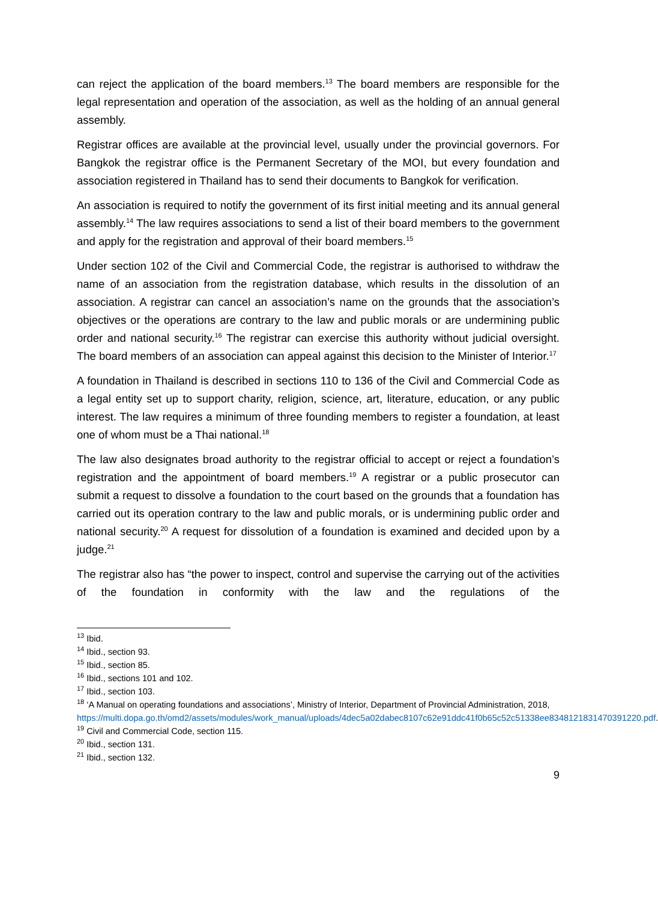can reject the application of the board members.<sup>13</sup> The board members are responsible for the legal representation and operation of the association, as well as the holding of an annual general assembly.
Registrar offices are available at the provincial level, usually under the provincial governors. For Bangkok the registrar office is the Permanent Secretary of the MOI, but every foundation and association registered in Thailand has to send their documents to Bangkok for verification.
An association is required to notify the government of its first initial meeting and its annual general assembly.<sup>14</sup> The law requires associations to send a list of their board members to the government and apply for the registration and approval of their board members.<sup>15</sup>
Under section 102 of the Civil and Commercial Code, the registrar is authorised to withdraw the name of an association from the registration database, which results in the dissolution of an association. A registrar can cancel an association’s name on the grounds that the association’s objectives or the operations are contrary to the law and public morals or are undermining public order and national security.<sup>16</sup> The registrar can exercise this authority without judicial oversight. The board members of an association can appeal against this decision to the Minister of Interior.<sup>17</sup>
A foundation in Thailand is described in sections 110 to 136 of the Civil and Commercial Code as a legal entity set up to support charity, religion, science, art, literature, education, or any public interest. The law requires a minimum of three founding members to register a foundation, at least one of whom must be a Thai national.<sup>18</sup>
The law also designates broad authority to the registrar official to accept or reject a foundation’s registration and the appointment of board members.<sup>19</sup> A registrar or a public prosecutor can submit a request to dissolve a foundation to the court based on the grounds that a foundation has carried out its operation contrary to the law and public morals, or is undermining public order and national security.<sup>20</sup> A request for dissolution of a foundation is examined and decided upon by a judge.<sup>21</sup>
The registrar also has “the power to inspect, control and supervise the carrying out of the activities of the foundation in conformity with the law and the regulations of the
<sup>13</sup> Ibid.
<sup>14</sup> Ibid., section 93.
<sup>15</sup> Ibid., section 85.
<sup>16</sup> Ibid., sections 101 and 102.
<sup>17</sup> Ibid., section 103.
<sup>18</sup> ‘A Manual on operating foundations and associations’, Ministry of Interior, Department of Provincial Administration, 2018, https://multi.dopa.go.th/omd2/assets/modules/work_manual/uploads/4dec5a02dabec8107c62e91ddc41f0b65c52c51338ee8348121831470391220.pdf.
<sup>19</sup> Civil and Commercial Code, section 115.
<sup>20</sup> Ibid., section 131.
<sup>21</sup> Ibid., section 132.
9